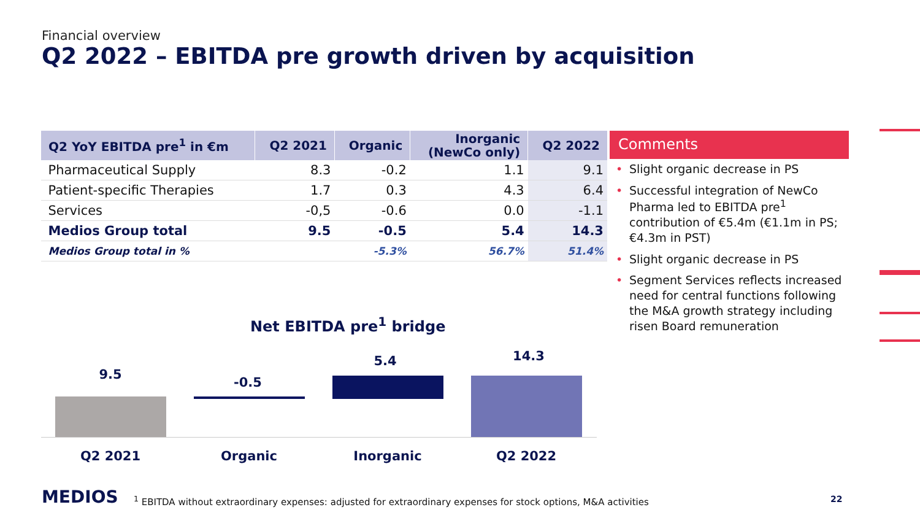Financial overview
Q2 2022 – EBITDA pre growth driven by acquisition
| Q2 YoY EBITDA pre<sup>1</sup> in €m | Q2 2021 | Organic | Inorganic (NewCo only) | Q2 2022 |
| --- | --- | --- | --- | --- |
| Pharmaceutical Supply | 8.3 | -0.2 | 1.1 | 9.1 |
| Patient-specific Therapies | 1.7 | 0.3 | 4.3 | 6.4 |
| Services | -0,5 | -0.6 | 0.0 | -1.1 |
| Medios Group total | 9.5 | -0.5 | 5.4 | 14.3 |
| Medios Group total in % | | -5.3% | 56.7% | 51.4% |
Comments
• Slight organic decrease in PS
• Successful integration of NewCo Pharma led to EBITDA pre<sup>1</sup> contribution of €5.4m (€1.1m in PS; €4.3m in PST)
• Slight organic decrease in PS
• Segment Services reflects increased need for central functions following the M&A growth strategy including risen Board remuneration
Net EBITDA pre<sup>1</sup> bridge
9.5
-0.5
5.4 14.3
Q2 2021 Organic Inorganic Q2 2022
MEDIOS
<sup>1</sup> EBITDA without extraordinary expenses: adjusted for extraordinary expenses for stock options, M&A activities
22